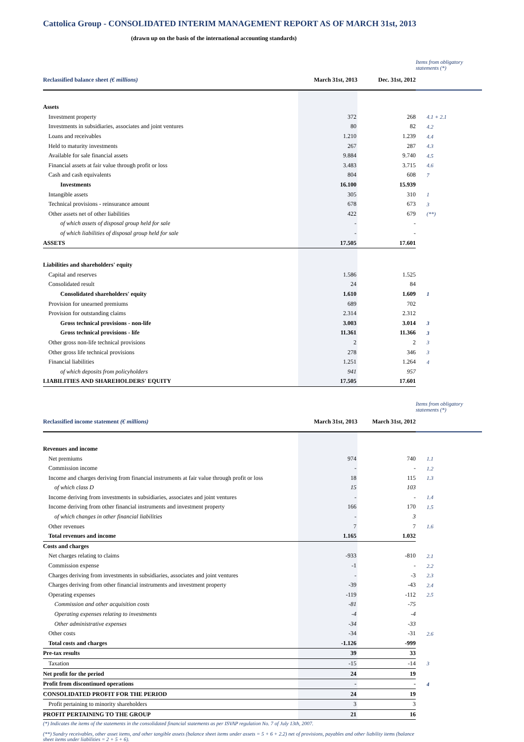Cattolica Group - CONSOLIDATED INTERIM MANAGEMENT REPORT AS OF MARCH 31st, 2013
(drawn up on the basis of the international accounting standards)
| Reclassified balance sheet (€ millions) | March 31st, 2013 | Dec. 31st, 2012 | Items from obligatory statements (*) |
| --- | --- | --- | --- |
| Assets | | | |
| Investment property | 372 | 268 | 4.1 + 2.1 |
| Investments in subsidiaries, associates and joint ventures | 80 | 82 | 4.2 |
| Loans and receivables | 1.210 | 1.239 | 4.4 |
| Held to maturity investments | 267 | 287 | 4.3 |
| Available for sale financial assets | 9.884 | 9.740 | 4.5 |
| Financial assets at fair value through profit or loss | 3.483 | 3.715 | 4.6 |
| Cash and cash equivalents | 804 | 608 | 7 |
| Investments | 16.100 | 15.939 | |
| Intangible assets | 305 | 310 | 1 |
| Technical provisions - reinsurance amount | 678 | 673 | 3 |
| Other assets net of other liabilities | 422 | 679 | (**) |
| of which assets of disposal group held for sale | - | - | |
| of which liabilities of disposal group held for sale | - | - | |
| ASSETS | 17.505 | 17.601 | |
| Liabilities and shareholders' equity | | | |
| Capital and reserves | 1.586 | 1.525 | |
| Consolidated result | 24 | 84 | |
| Consolidated shareholders' equity | 1.610 | 1.609 | 1 |
| Provision for unearned premiums | 689 | 702 | |
| Provision for outstanding claims | 2.314 | 2.312 | |
| Gross technical provisions - non-life | 3.003 | 3.014 | 3 |
| Gross technical provisions - life | 11.361 | 11.366 | 3 |
| Other gross non-life technical provisions | 2 | 2 | 3 |
| Other gross life technical provisions | 278 | 346 | 3 |
| Financial liabilities | 1.251 | 1.264 | 4 |
| of which deposits from policyholders | 941 | 957 | |
| LIABILITIES AND SHAREHOLDERS' EQUITY | 17.505 | 17.601 | |
| Reclassified income statement (€ millions) | March 31st, 2013 | March 31st, 2012 | Items from obligatory statements (*) |
| --- | --- | --- | --- |
| Revenues and income | | | |
| Net premiums | 974 | 740 | 1.1 |
| Commission income | - | - | 1.2 |
| Income and charges deriving from financial instruments at fair value through profit or loss | 18 | 115 | 1.3 |
| of which class D | 15 | 103 | |
| Income deriving from investments in subsidiaries, associates and joint ventures | - | - | 1.4 |
| Income deriving from other financial instruments and investment property | 166 | 170 | 1.5 |
| of which changes in other financial liabilities | - | 3 | |
| Other revenues | 7 | 7 | 1.6 |
| Total revenues and income | 1.165 | 1.032 | |
| Costs and charges | | | |
| Net charges relating to claims | -933 | -810 | 2.1 |
| Commission expense | -1 | - | 2.2 |
| Charges deriving from investments in subsidiaries, associates and joint ventures | - | -3 | 2.3 |
| Charges deriving from other financial instruments and investment property | -39 | -43 | 2.4 |
| Operating expenses | -119 | -112 | 2.5 |
| Commission and other acquisition costs | -81 | -75 | |
| Operating expenses relating to investments | -4 | -4 | |
| Other administrative expenses | -34 | -33 | |
| Other costs | -34 | -31 | 2.6 |
| Total costs and charges | -1.126 | -999 | |
| Pre-tax results | 39 | 33 | |
| Taxation | -15 | -14 | 3 |
| Net profit for the period | 24 | 19 | |
| Profit from discontinued operations | - | - | 4 |
| CONSOLIDATED PROFIT FOR THE PERIOD | 24 | 19 | |
| Profit pertaining to minority shareholders | 3 | 3 | |
| PROFIT PERTAINING TO THE GROUP | 21 | 16 | |
(*) Indicates the items of the statements in the consolidated financial statements as per ISVAP regulation No. 7 of July 13th, 2007.
(**) Sundry receivables, other asset items, and other tangible assets (balance sheet items under assets = 5 + 6 + 2.2) net of provisions, payables and other liability items (balance sheet items under liabilities = 2 + 5 + 6).